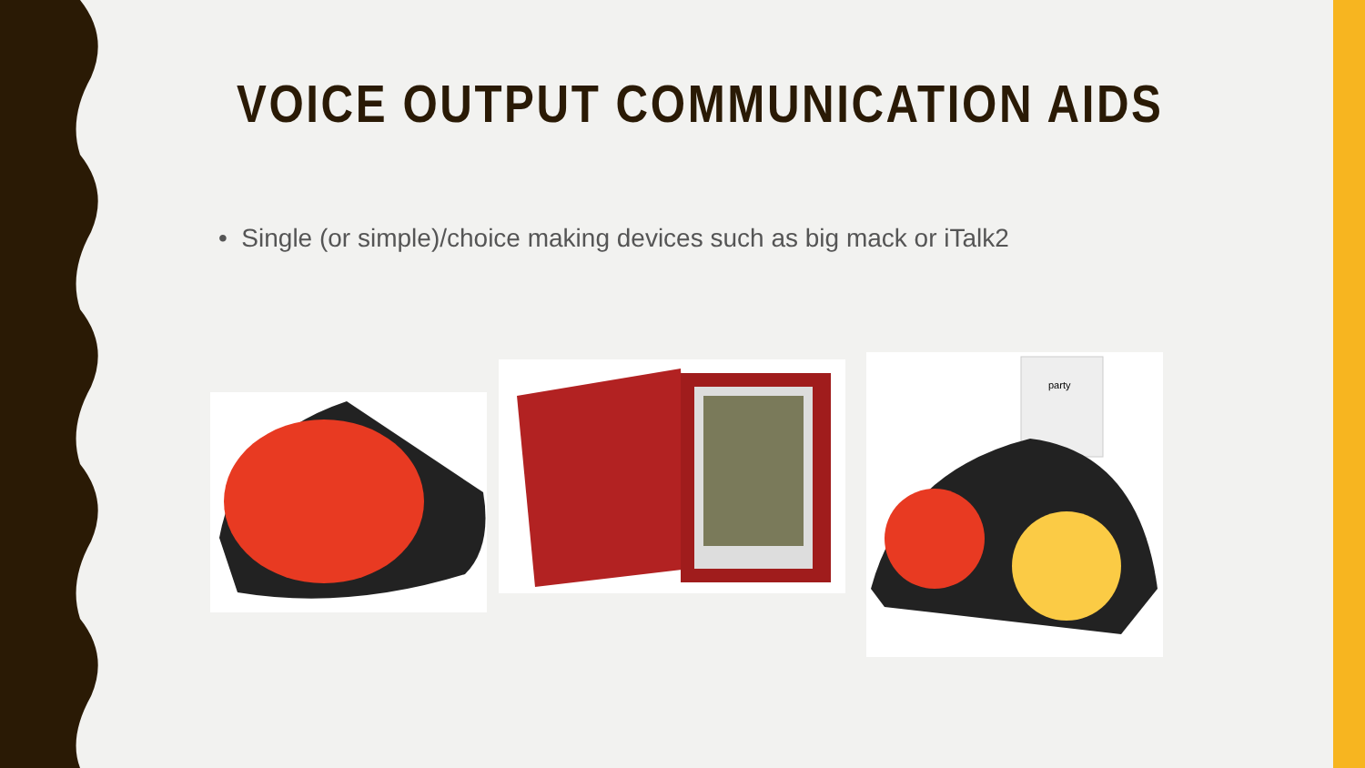VOICE OUTPUT COMMUNICATION AIDS
• Single (or simple)/choice making devices such as big mack or iTalk2
party